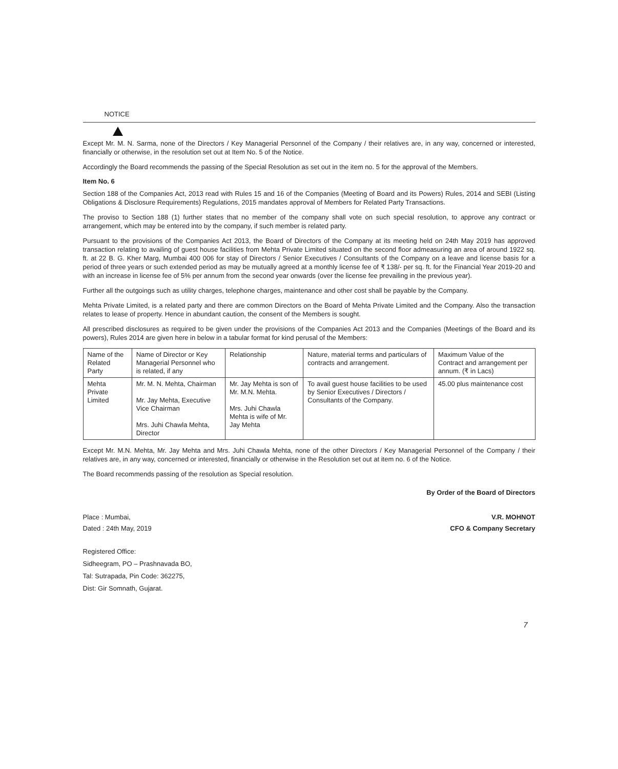NOTICE
Except Mr. M. N. Sarma, none of the Directors / Key Managerial Personnel of the Company / their relatives are, in any way, concerned or interested, financially or otherwise, in the resolution set out at Item No. 5 of the Notice.
Accordingly the Board recommends the passing of the Special Resolution as set out in the item no. 5 for the approval of the Members.
Item No. 6
Section 188 of the Companies Act, 2013 read with Rules 15 and 16 of the Companies (Meeting of Board and its Powers) Rules, 2014 and SEBI (Listing Obligations & Disclosure Requirements) Regulations, 2015 mandates approval of Members for Related Party Transactions.
The proviso to Section 188 (1) further states that no member of the company shall vote on such special resolution, to approve any contract or arrangement, which may be entered into by the company, if such member is related party.
Pursuant to the provisions of the Companies Act 2013, the Board of Directors of the Company at its meeting held on 24th May 2019 has approved transaction relating to availing of guest house facilities from Mehta Private Limited situated on the second floor admeasuring an area of around 1922 sq. ft. at 22 B. G. Kher Marg, Mumbai 400 006 for stay of Directors / Senior Executives / Consultants of the Company on a leave and license basis for a period of three years or such extended period as may be mutually agreed at a monthly license fee of ₹ 138/- per sq. ft. for the Financial Year 2019-20 and with an increase in license fee of 5% per annum from the second year onwards (over the license fee prevailing in the previous year).
Further all the outgoings such as utility charges, telephone charges, maintenance and other cost shall be payable by the Company.
Mehta Private Limited, is a related party and there are common Directors on the Board of Mehta Private Limited and the Company. Also the transaction relates to lease of property. Hence in abundant caution, the consent of the Members is sought.
All prescribed disclosures as required to be given under the provisions of the Companies Act 2013 and the Companies (Meetings of the Board and its powers), Rules 2014 are given here in below in a tabular format for kind perusal of the Members:
| Name of the Related Party | Name of Director or Key Managerial Personnel who is related, if any | Relationship | Nature, material terms and particulars of contracts and arrangement. | Maximum Value of the Contract and arrangement per annum. (₹ in Lacs) |
| Mehta Private Limited | Mr. M. N. Mehta, Chairman Mr. Jay Mehta, Executive Vice Chairman Mrs. Juhi Chawla Mehta, Director | Mr. Jay Mehta is son of Mr. M.N. Mehta. Mrs. Juhi Chawla Mehta is wife of Mr. Jay Mehta | To avail guest house facilities to be used by Senior Executives / Directors / Consultants of the Company. | 45.00 plus maintenance cost |
Except Mr. M.N. Mehta, Mr. Jay Mehta and Mrs. Juhi Chawla Mehta, none of the other Directors / Key Managerial Personnel of the Company / their relatives are, in any way, concerned or interested, financially or otherwise in the Resolution set out at item no. 6 of the Notice.
The Board recommends passing of the resolution as Special resolution.
By Order of the Board of Directors
Place : Mumbai, V.R. MOHNOT
Dated : 24th May, 2019 CFO & Company Secretary
Registered Office:
Sidheegram, PO – Prashnavada BO,
Tal: Sutrapada, Pin Code: 362275,
Dist: Gir Somnath, Gujarat.
7